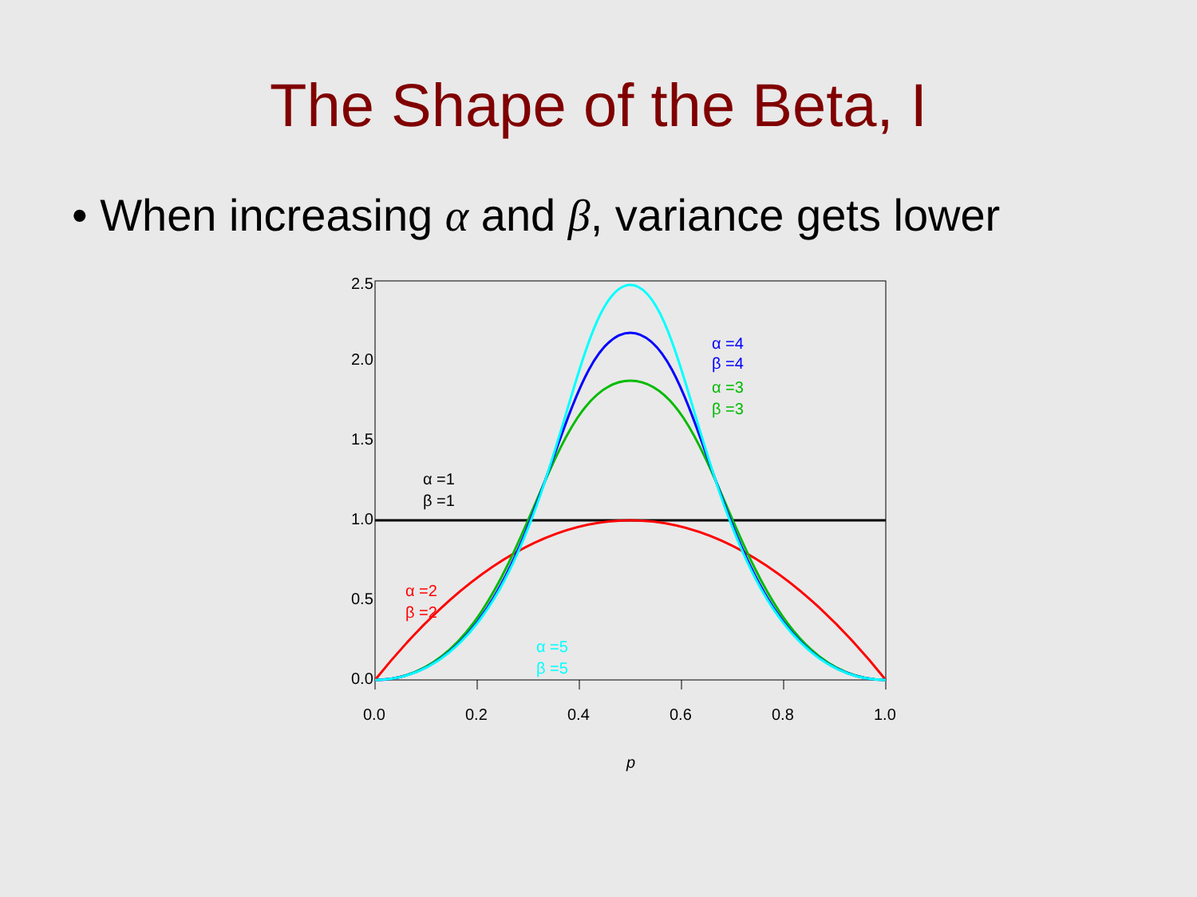The Shape of the Beta, I
• When increasing α and β, variance gets lower
0.0
0.2
0.4
0.6
0.8
1.0
0.0
0.5
1.0
1.5
2.0
2.5
p
α =1
β =1
α =2
β =2
α =3
β =3
α =4
β =4
α =5
β =5